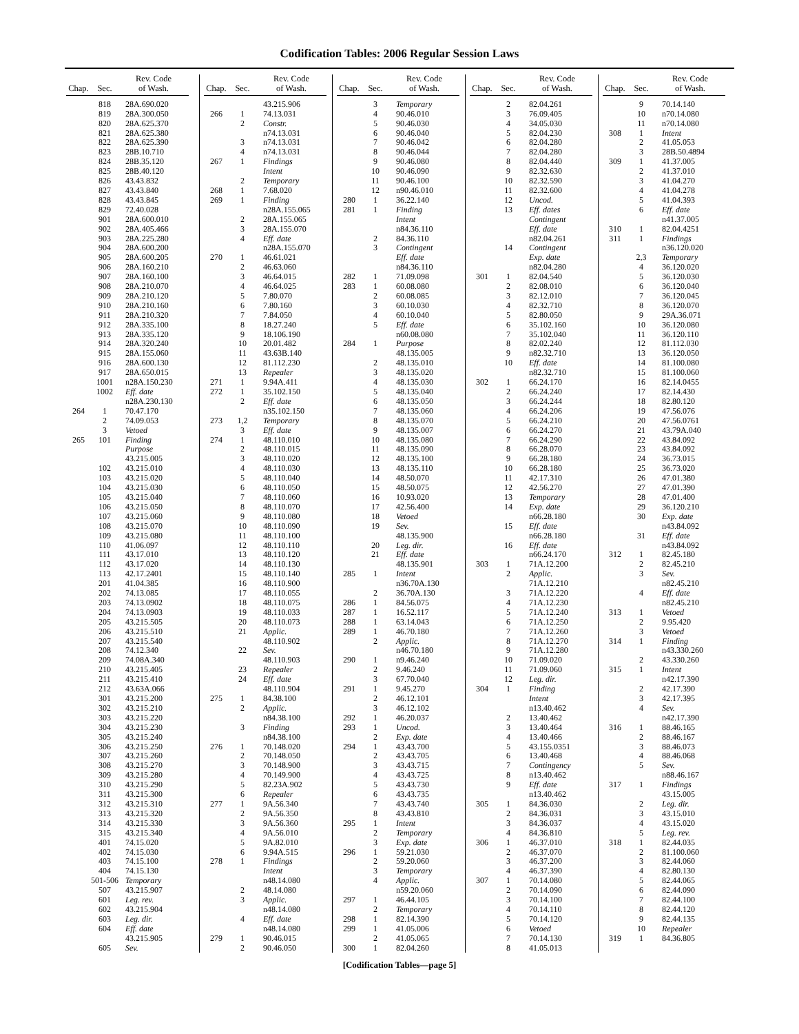Codification Tables: 2006 Regular Session Laws
| Chap. | Sec. | Rev. Code of Wash. |
| --- | --- | --- |
| | 818 | 28A.690.020 |
| | 819 | 28A.300.050 |
| | 820 | 28A.625.370 |
| | 821 | 28A.625.380 |
| | 822 | 28A.625.390 |
| | 823 | 28B.10.710 |
| | 824 | 28B.35.120 |
| | 825 | 28B.40.120 |
| | 826 | 43.43.832 |
| | 827 | 43.43.840 |
| | 828 | 43.43.845 |
| | 829 | 72.40.028 |
| | 901 | 28A.600.010 |
| | 902 | 28A.405.466 |
| | 903 | 28A.225.280 |
| | 904 | 28A.600.200 |
| | 905 | 28A.600.205 |
| | 906 | 28A.160.210 |
| | 907 | 28A.160.100 |
| | 908 | 28A.210.070 |
| | 909 | 28A.210.120 |
| | 910 | 28A.210.160 |
| | 911 | 28A.210.320 |
| | 912 | 28A.335.100 |
| | 913 | 28A.335.120 |
| | 914 | 28A.320.240 |
| | 915 | 28A.155.060 |
| | 916 | 28A.600.130 |
| | 917 | 28A.650.015 |
| | 1001 | n28A.150.230 |
| | 1002 | Eff. date |
| | | n28A.230.130 |
| 264 | 1 | 70.47.170 |
| | 2 | 74.09.053 |
| | 3 | Vetoed |
| 265 | 101 | Finding |
| | | Purpose |
| | | 43.215.005 |
| | 102 | 43.215.010 |
| | 103 | 43.215.020 |
| | 104 | 43.215.030 |
| | 105 | 43.215.040 |
| | 106 | 43.215.050 |
| | 107 | 43.215.060 |
| | 108 | 43.215.070 |
| | 109 | 43.215.080 |
| | 110 | 41.06.097 |
| | 111 | 43.17.010 |
| | 112 | 43.17.020 |
| | 113 | 42.17.2401 |
| | 201 | 41.04.385 |
| | 202 | 74.13.085 |
| | 203 | 74.13.0902 |
| | 204 | 74.13.0903 |
| | 205 | 43.215.505 |
| | 206 | 43.215.510 |
| | 207 | 43.215.540 |
| | 208 | 74.12.340 |
| | 209 | 74.08A.340 |
| | 210 | 43.215.405 |
| | 211 | 43.215.410 |
| | 212 | 43.63A.066 |
| | 301 | 43.215.200 |
| | 302 | 43.215.210 |
| | 303 | 43.215.220 |
| | 304 | 43.215.230 |
| | 305 | 43.215.240 |
| | 306 | 43.215.250 |
| | 307 | 43.215.260 |
| | 308 | 43.215.270 |
| | 309 | 43.215.280 |
| | 310 | 43.215.290 |
| | 311 | 43.215.300 |
| | 312 | 43.215.310 |
| | 313 | 43.215.320 |
| | 314 | 43.215.330 |
| | 315 | 43.215.340 |
| | 401 | 74.15.020 |
| | 402 | 74.15.030 |
| | 403 | 74.15.100 |
| | 404 | 74.15.130 |
| | 501-506 | Temporary |
| | 507 | 43.215.907 |
| | 601 | Leg. rev. |
| | 602 | 43.215.904 |
| | 603 | Leg. dir. |
| | 604 | Eff. date |
| | | 43.215.905 |
| | 605 | Sev. |
| Chap. | Sec. | Rev. Code of Wash. |
| --- | --- | --- |
| | | 43.215.906 |
| 266 | 1 | 74.13.031 |
| | 2 | Constr. |
| | | n74.13.031 |
| | 3 | n74.13.031 |
| | 4 | n74.13.031 |
| 267 | 1 | Findings |
| | | Intent |
| | 2 | Temporary |
| 268 | 1 | 7.68.020 |
| 269 | 1 | Finding |
| | | n28A.155.065 |
| | 2 | 28A.155.065 |
| | 3 | 28A.155.070 |
| | 4 | Eff. date |
| | | n28A.155.070 |
| 270 | 1 | 46.61.021 |
| | 2 | 46.63.060 |
| | 3 | 46.64.015 |
| | 4 | 46.64.025 |
| | 5 | 7.80.070 |
| | 6 | 7.80.160 |
| | 7 | 7.84.050 |
| | 8 | 18.27.240 |
| | 9 | 18.106.190 |
| | 10 | 20.01.482 |
| | 11 | 43.63B.140 |
| | 12 | 81.112.230 |
| | 13 | Repealer |
| 271 | 1 | 9.94A.411 |
| 272 | 1 | 35.102.150 |
| | 2 | Eff. date |
| | | n35.102.150 |
| 273 | 1,2 | Temporary |
| | 3 | Eff. date |
| 274 | 1 | 48.110.010 |
| | 2 | 48.110.015 |
| | 3 | 48.110.020 |
| | 4 | 48.110.030 |
| | 5 | 48.110.040 |
| | 6 | 48.110.050 |
| | 7 | 48.110.060 |
| | 8 | 48.110.070 |
| | 9 | 48.110.080 |
| | 10 | 48.110.090 |
| | 11 | 48.110.100 |
| | 12 | 48.110.110 |
| | 13 | 48.110.120 |
| | 14 | 48.110.130 |
| | 15 | 48.110.140 |
| | 16 | 48.110.900 |
| | 17 | 48.110.055 |
| | 18 | 48.110.075 |
| | 19 | 48.110.033 |
| | 20 | 48.110.073 |
| | 21 | Applic. |
| | | 48.110.902 |
| | 22 | Sev. |
| | | 48.110.903 |
| | 23 | Repealer |
| | 24 | Eff. date |
| | | 48.110.904 |
| 275 | 1 | 84.38.100 |
| | 2 | Applic. |
| | | n84.38.100 |
| | 3 | Finding |
| | | n84.38.100 |
| 276 | 1 | 70.148.020 |
| | 2 | 70.148.050 |
| | 3 | 70.148.900 |
| | 4 | 70.149.900 |
| | 5 | 82.23A.902 |
| | 6 | Repealer |
| 277 | 1 | 9A.56.340 |
| | 2 | 9A.56.350 |
| | 3 | 9A.56.360 |
| | 4 | 9A.56.010 |
| | 5 | 9A.82.010 |
| | 6 | 9.94A.515 |
| 278 | 1 | Findings |
| | | Intent |
| | | n48.14.080 |
| | 2 | 48.14.080 |
| | 3 | Applic. |
| | | n48.14.080 |
| | 4 | Eff. date |
| | | n48.14.080 |
| 279 | 1 | 90.46.015 |
| | 2 | 90.46.050 |
| Chap. | Sec. | Rev. Code of Wash. |
| --- | --- | --- |
| | 3 | Temporary |
| | 4 | 90.46.010 |
| | 5 | 90.46.030 |
| | 6 | 90.46.040 |
| | 7 | 90.46.042 |
| | 8 | 90.46.044 |
| | 9 | 90.46.080 |
| | 10 | 90.46.090 |
| | 11 | 90.46.100 |
| | 12 | n90.46.010 |
| 280 | 1 | 36.22.140 |
| 281 | 1 | Finding |
| | | Intent |
| | | n84.36.110 |
| | 2 | 84.36.110 |
| | 3 | Contingent |
| | | Eff. date |
| | | n84.36.110 |
| 282 | 1 | 71.09.098 |
| 283 | 1 | 60.08.080 |
| | 2 | 60.08.085 |
| | 3 | 60.10.030 |
| | 4 | 60.10.040 |
| | 5 | Eff. date |
| | | n60.08.080 |
| 284 | 1 | Purpose |
| | | 48.135.005 |
| | 2 | 48.135.010 |
| | 3 | 48.135.020 |
| | 4 | 48.135.030 |
| | 5 | 48.135.040 |
| | 6 | 48.135.050 |
| | 7 | 48.135.060 |
| | 8 | 48.135.070 |
| | 9 | 48.135.007 |
| | 10 | 48.135.080 |
| | 11 | 48.135.090 |
| | 12 | 48.135.100 |
| | 13 | 48.135.110 |
| | 14 | 48.50.070 |
| | 15 | 48.50.075 |
| | 16 | 10.93.020 |
| | 17 | 42.56.400 |
| | 18 | Vetoed |
| | 19 | Sev. |
| | | 48.135.900 |
| | 20 | Leg. dir. |
| | 21 | Eff. date |
| | | 48.135.901 |
| 285 | 1 | Intent |
| | | n36.70A.130 |
| | 2 | 36.70A.130 |
| 286 | 1 | 84.56.075 |
| 287 | 1 | 16.52.117 |
| 288 | 1 | 63.14.043 |
| 289 | 1 | 46.70.180 |
| | 2 | Applic. |
| | | n46.70.180 |
| 290 | 1 | n9.46.240 |
| | 2 | 9.46.240 |
| | 3 | 67.70.040 |
| 291 | 1 | 9.45.270 |
| | 2 | 46.12.101 |
| | 3 | 46.12.102 |
| 292 | 1 | 46.20.037 |
| 293 | 1 | Uncod. |
| | 2 | Exp. date |
| 294 | 1 | 43.43.700 |
| | 2 | 43.43.705 |
| | 3 | 43.43.715 |
| | 4 | 43.43.725 |
| | 5 | 43.43.730 |
| | 6 | 43.43.735 |
| | 7 | 43.43.740 |
| | 8 | 43.43.810 |
| 295 | 1 | Intent |
| | 2 | Temporary |
| | 3 | Exp. date |
| 296 | 1 | 59.21.030 |
| | 2 | 59.20.060 |
| | 3 | Temporary |
| | 4 | Applic. |
| | | n59.20.060 |
| 297 | 1 | 46.44.105 |
| | 2 | Temporary |
| 298 | 1 | 82.14.390 |
| 299 | 1 | 41.05.006 |
| | 2 | 41.05.065 |
| 300 | 1 | 82.04.260 |
| Chap. | Sec. | Rev. Code of Wash. |
| --- | --- | --- |
| | 2 | 82.04.261 |
| | 3 | 76.09.405 |
| | 4 | 34.05.030 |
| | 5 | 82.04.230 |
| | 6 | 82.04.280 |
| | 7 | 82.04.280 |
| | 8 | 82.04.440 |
| | 9 | 82.32.630 |
| | 10 | 82.32.590 |
| | 11 | 82.32.600 |
| | 12 | Uncod. |
| | 13 | Eff. dates |
| | | Contingent |
| | | Eff. date |
| | | n82.04.261 |
| | 14 | Contingent |
| | | Exp. date |
| | | n82.04.280 |
| 301 | 1 | 82.04.540 |
| | 2 | 82.08.010 |
| | 3 | 82.12.010 |
| | 4 | 82.32.710 |
| | 5 | 82.80.050 |
| | 6 | 35.102.160 |
| | 7 | 35.102.040 |
| | 8 | 82.02.240 |
| | 9 | n82.32.710 |
| | 10 | Eff. date |
| | | n82.32.710 |
| 302 | 1 | 66.24.170 |
| | 2 | 66.24.240 |
| | 3 | 66.24.244 |
| | 4 | 66.24.206 |
| | 5 | 66.24.210 |
| | 6 | 66.24.270 |
| | 7 | 66.24.290 |
| | 8 | 66.28.070 |
| | 9 | 66.28.180 |
| | 10 | 66.28.180 |
| | 11 | 42.17.310 |
| | 12 | 42.56.270 |
| | 13 | Temporary |
| | 14 | Exp. date |
| | | n66.28.180 |
| | 15 | Eff. date |
| | | n66.28.180 |
| | 16 | Eff. date |
| | | n66.24.170 |
| 303 | 1 | 71A.12.200 |
| | 2 | Applic. |
| | | 71A.12.210 |
| | 3 | 71A.12.220 |
| | 4 | 71A.12.230 |
| | 5 | 71A.12.240 |
| | 6 | 71A.12.250 |
| | 7 | 71A.12.260 |
| | 8 | 71A.12.270 |
| | 9 | 71A.12.280 |
| | 10 | 71.09.020 |
| | 11 | 71.09.060 |
| | 12 | Leg. dir. |
| 304 | 1 | Finding |
| | | Intent |
| | | n13.40.462 |
| | 2 | 13.40.462 |
| | 3 | 13.40.464 |
| | 4 | 13.40.466 |
| | 5 | 43.155.0351 |
| | 6 | 13.40.468 |
| | 7 | Contingency |
| | 8 | n13.40.462 |
| | 9 | Eff. date |
| | | n13.40.462 |
| 305 | 1 | 84.36.030 |
| | 2 | 84.36.031 |
| | 3 | 84.36.037 |
| | 4 | 84.36.810 |
| 306 | 1 | 46.37.010 |
| | 2 | 46.37.070 |
| | 3 | 46.37.200 |
| | 4 | 46.37.390 |
| 307 | 1 | 70.14.080 |
| | 2 | 70.14.090 |
| | 3 | 70.14.100 |
| | 4 | 70.14.110 |
| | 5 | 70.14.120 |
| | 6 | Vetoed |
| | 7 | 70.14.130 |
| | 8 | 41.05.013 |
| Chap. | Sec. | Rev. Code of Wash. |
| --- | --- | --- |
| | 9 | 70.14.140 |
| | 10 | n70.14.080 |
| | 11 | n70.14.080 |
| 308 | 1 | Intent |
| | 2 | 41.05.053 |
| | 3 | 28B.50.4894 |
| 309 | 1 | 41.37.005 |
| | 2 | 41.37.010 |
| | 3 | 41.04.270 |
| | 4 | 41.04.278 |
| | 5 | 41.04.393 |
| | 6 | Eff. date |
| | | n41.37.005 |
| 310 | 1 | 82.04.4251 |
| 311 | 1 | Findings |
| | | n36.120.020 |
| | 2,3 | Temporary |
| | 4 | 36.120.020 |
| | 5 | 36.120.030 |
| | 6 | 36.120.040 |
| | 7 | 36.120.045 |
| | 8 | 36.120.070 |
| | 9 | 29A.36.071 |
| | 10 | 36.120.080 |
| | 11 | 36.120.110 |
| | 12 | 81.112.030 |
| | 13 | 36.120.050 |
| | 14 | 81.100.080 |
| | 15 | 81.100.060 |
| | 16 | 82.14.0455 |
| | 17 | 82.14.430 |
| | 18 | 82.80.120 |
| | 19 | 47.56.076 |
| | 20 | 47.56.0761 |
| | 21 | 43.79A.040 |
| | 22 | 43.84.092 |
| | 23 | 43.84.092 |
| | 24 | 36.73.015 |
| | 25 | 36.73.020 |
| | 26 | 47.01.380 |
| | 27 | 47.01.390 |
| | 28 | 47.01.400 |
| | 29 | 36.120.210 |
| | 30 | Exp. date |
| | | n43.84.092 |
| | 31 | Eff. date |
| | | n43.84.092 |
| 312 | 1 | 82.45.180 |
| | 2 | 82.45.210 |
| | 3 | Sev. |
| | | n82.45.210 |
| | 4 | Eff. date |
| | | n82.45.210 |
| 313 | 1 | Vetoed |
| | 2 | 9.95.420 |
| | 3 | Vetoed |
| 314 | 1 | Finding |
| | | n43.330.260 |
| | 2 | 43.330.260 |
| 315 | 1 | Intent |
| | | n42.17.390 |
| | 2 | 42.17.390 |
| | 3 | 42.17.395 |
| | 4 | Sev. |
| | | n42.17.390 |
| 316 | 1 | 88.46.165 |
| | 2 | 88.46.167 |
| | 3 | 88.46.073 |
| | 4 | 88.46.068 |
| | 5 | Sev. |
| | | n88.46.167 |
| 317 | 1 | Findings |
| | | 43.15.005 |
| | 2 | Leg. dir. |
| | 3 | 43.15.010 |
| | 4 | 43.15.020 |
| | 5 | Leg. rev. |
| 318 | 1 | 82.44.035 |
| | 2 | 81.100.060 |
| | 3 | 82.44.060 |
| | 4 | 82.80.130 |
| | 5 | 82.44.065 |
| | 6 | 82.44.090 |
| | 7 | 82.44.100 |
| | 8 | 82.44.120 |
| | 9 | 82.44.135 |
| | 10 | Repealer |
| 319 | 1 | 84.36.805 |
[Codification Tables—page 5]